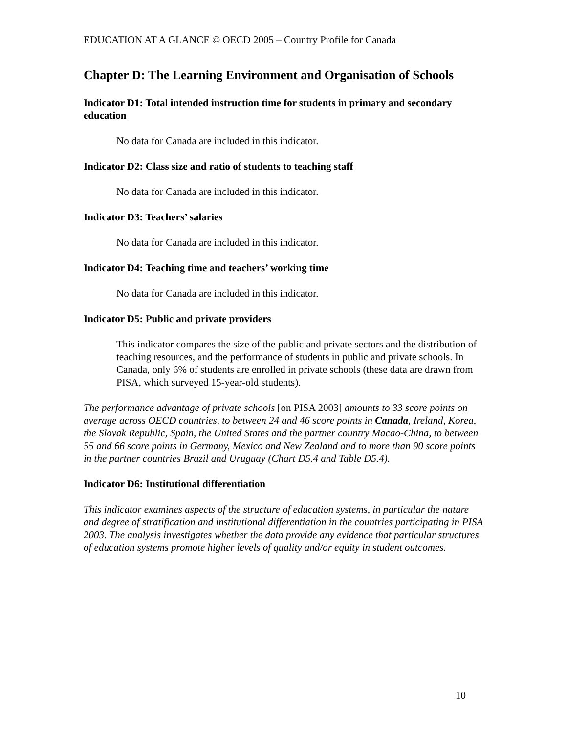EDUCATION AT A GLANCE © OECD 2005 – Country Profile for Canada
Chapter D: The Learning Environment and Organisation of Schools
Indicator D1: Total intended instruction time for students in primary and secondary education
No data for Canada are included in this indicator.
Indicator D2: Class size and ratio of students to teaching staff
No data for Canada are included in this indicator.
Indicator D3: Teachers’ salaries
No data for Canada are included in this indicator.
Indicator D4: Teaching time and teachers’ working time
No data for Canada are included in this indicator.
Indicator D5: Public and private providers
This indicator compares the size of the public and private sectors and the distribution of teaching resources, and the performance of students in public and private schools. In Canada, only 6% of students are enrolled in private schools (these data are drawn from PISA, which surveyed 15-year-old students).
The performance advantage of private schools [on PISA 2003] amounts to 33 score points on average across OECD countries, to between 24 and 46 score points in Canada, Ireland, Korea, the Slovak Republic, Spain, the United States and the partner country Macao-China, to between 55 and 66 score points in Germany, Mexico and New Zealand and to more than 90 score points in the partner countries Brazil and Uruguay (Chart D5.4 and Table D5.4).
Indicator D6: Institutional differentiation
This indicator examines aspects of the structure of education systems, in particular the nature and degree of stratification and institutional differentiation in the countries participating in PISA 2003. The analysis investigates whether the data provide any evidence that particular structures of education systems promote higher levels of quality and/or equity in student outcomes.
10